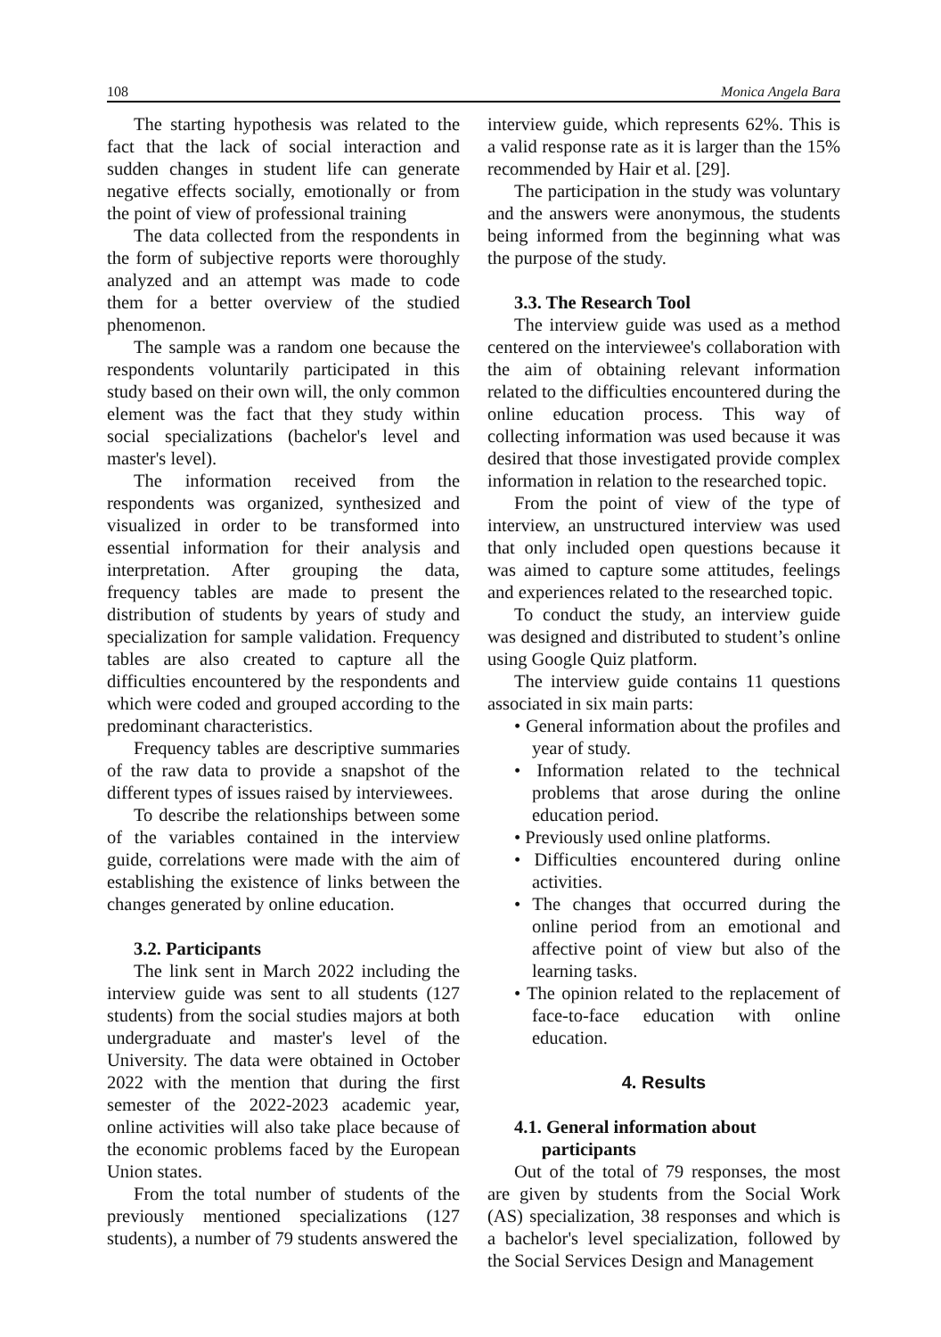108 Monica Angela Bara
The starting hypothesis was related to the fact that the lack of social interaction and sudden changes in student life can generate negative effects socially, emotionally or from the point of view of professional training
The data collected from the respondents in the form of subjective reports were thoroughly analyzed and an attempt was made to code them for a better overview of the studied phenomenon.
The sample was a random one because the respondents voluntarily participated in this study based on their own will, the only common element was the fact that they study within social specializations (bachelor's level and master's level).
The information received from the respondents was organized, synthesized and visualized in order to be transformed into essential information for their analysis and interpretation. After grouping the data, frequency tables are made to present the distribution of students by years of study and specialization for sample validation. Frequency tables are also created to capture all the difficulties encountered by the respondents and which were coded and grouped according to the predominant characteristics.
Frequency tables are descriptive summaries of the raw data to provide a snapshot of the different types of issues raised by interviewees.
To describe the relationships between some of the variables contained in the interview guide, correlations were made with the aim of establishing the existence of links between the changes generated by online education.
3.2. Participants
The link sent in March 2022 including the interview guide was sent to all students (127 students) from the social studies majors at both undergraduate and master's level of the University. The data were obtained in October 2022 with the mention that during the first semester of the 2022-2023 academic year, online activities will also take place because of the economic problems faced by the European Union states.
From the total number of students of the previously mentioned specializations (127 students), a number of 79 students answered the
interview guide, which represents 62%. This is a valid response rate as it is larger than the 15% recommended by Hair et al. [29].
The participation in the study was voluntary and the answers were anonymous, the students being informed from the beginning what was the purpose of the study.
3.3. The Research Tool
The interview guide was used as a method centered on the interviewee's collaboration with the aim of obtaining relevant information related to the difficulties encountered during the online education process. This way of collecting information was used because it was desired that those investigated provide complex information in relation to the researched topic.
From the point of view of the type of interview, an unstructured interview was used that only included open questions because it was aimed to capture some attitudes, feelings and experiences related to the researched topic.
To conduct the study, an interview guide was designed and distributed to student’s online using Google Quiz platform.
The interview guide contains 11 questions associated in six main parts:
• General information about the profiles and year of study.
• Information related to the technical problems that arose during the online education period.
• Previously used online platforms.
• Difficulties encountered during online activities.
• The changes that occurred during the online period from an emotional and affective point of view but also of the learning tasks.
• The opinion related to the replacement of face-to-face education with online education.
4. Results
4.1. General information about
participants
Out of the total of 79 responses, the most are given by students from the Social Work (AS) specialization, 38 responses and which is a bachelor's level specialization, followed by the Social Services Design and Management